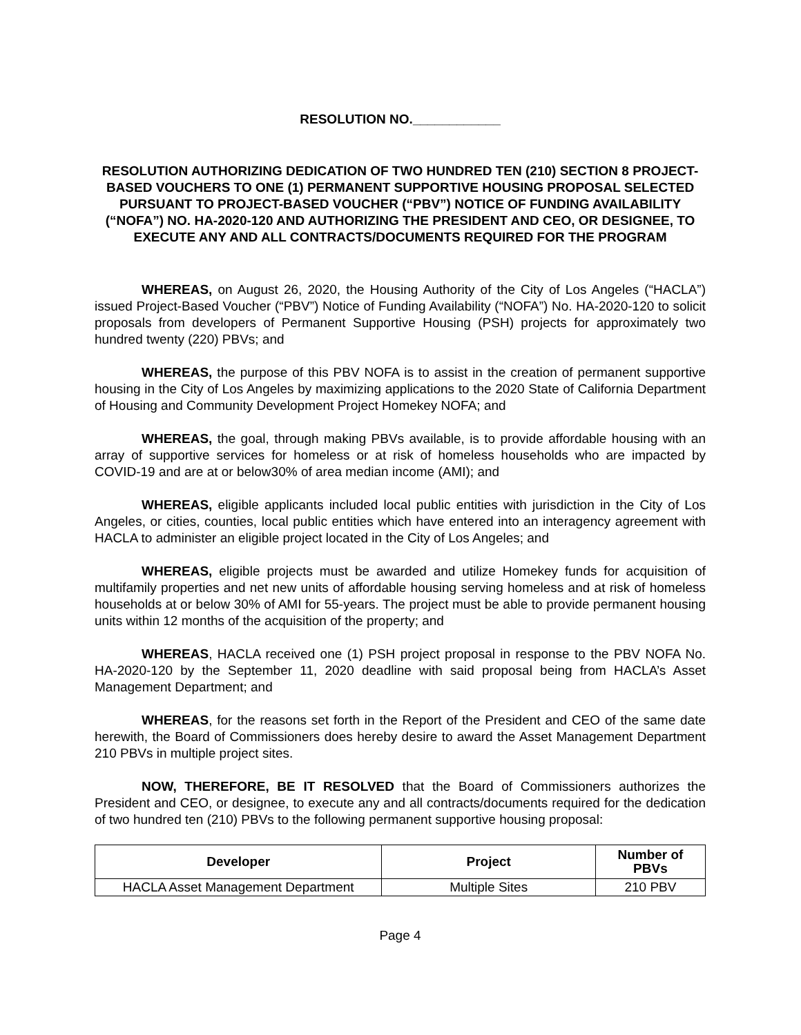RESOLUTION NO.____________
RESOLUTION AUTHORIZING DEDICATION OF TWO HUNDRED TEN (210) SECTION 8 PROJECT-BASED VOUCHERS TO ONE (1) PERMANENT SUPPORTIVE HOUSING PROPOSAL SELECTED PURSUANT TO PROJECT-BASED VOUCHER (“PBV”) NOTICE OF FUNDING AVAILABILITY (“NOFA”) NO. HA-2020-120 AND AUTHORIZING THE PRESIDENT AND CEO, OR DESIGNEE, TO EXECUTE ANY AND ALL CONTRACTS/DOCUMENTS REQUIRED FOR THE PROGRAM
WHEREAS, on August 26, 2020, the Housing Authority of the City of Los Angeles (“HACLA”) issued Project-Based Voucher (“PBV”) Notice of Funding Availability (“NOFA”) No. HA-2020-120 to solicit proposals from developers of Permanent Supportive Housing (PSH) projects for approximately two hundred twenty (220) PBVs; and
WHEREAS, the purpose of this PBV NOFA is to assist in the creation of permanent supportive housing in the City of Los Angeles by maximizing applications to the 2020 State of California Department of Housing and Community Development Project Homekey NOFA; and
WHEREAS, the goal, through making PBVs available, is to provide affordable housing with an array of supportive services for homeless or at risk of homeless households who are impacted by COVID-19 and are at or below30% of area median income (AMI); and
WHEREAS, eligible applicants included local public entities with jurisdiction in the City of Los Angeles, or cities, counties, local public entities which have entered into an interagency agreement with HACLA to administer an eligible project located in the City of Los Angeles; and
WHEREAS, eligible projects must be awarded and utilize Homekey funds for acquisition of multifamily properties and net new units of affordable housing serving homeless and at risk of homeless households at or below 30% of AMI for 55-years. The project must be able to provide permanent housing units within 12 months of the acquisition of the property; and
WHEREAS, HACLA received one (1) PSH project proposal in response to the PBV NOFA No. HA-2020-120 by the September 11, 2020 deadline with said proposal being from HACLA’s Asset Management Department; and
WHEREAS, for the reasons set forth in the Report of the President and CEO of the same date herewith, the Board of Commissioners does hereby desire to award the Asset Management Department 210 PBVs in multiple project sites.
NOW, THEREFORE, BE IT RESOLVED that the Board of Commissioners authorizes the President and CEO, or designee, to execute any and all contracts/documents required for the dedication of two hundred ten (210) PBVs to the following permanent supportive housing proposal:
| Developer | Project | Number of PBVs |
| --- | --- | --- |
| HACLA Asset Management Department | Multiple Sites | 210 PBV |
Page 4